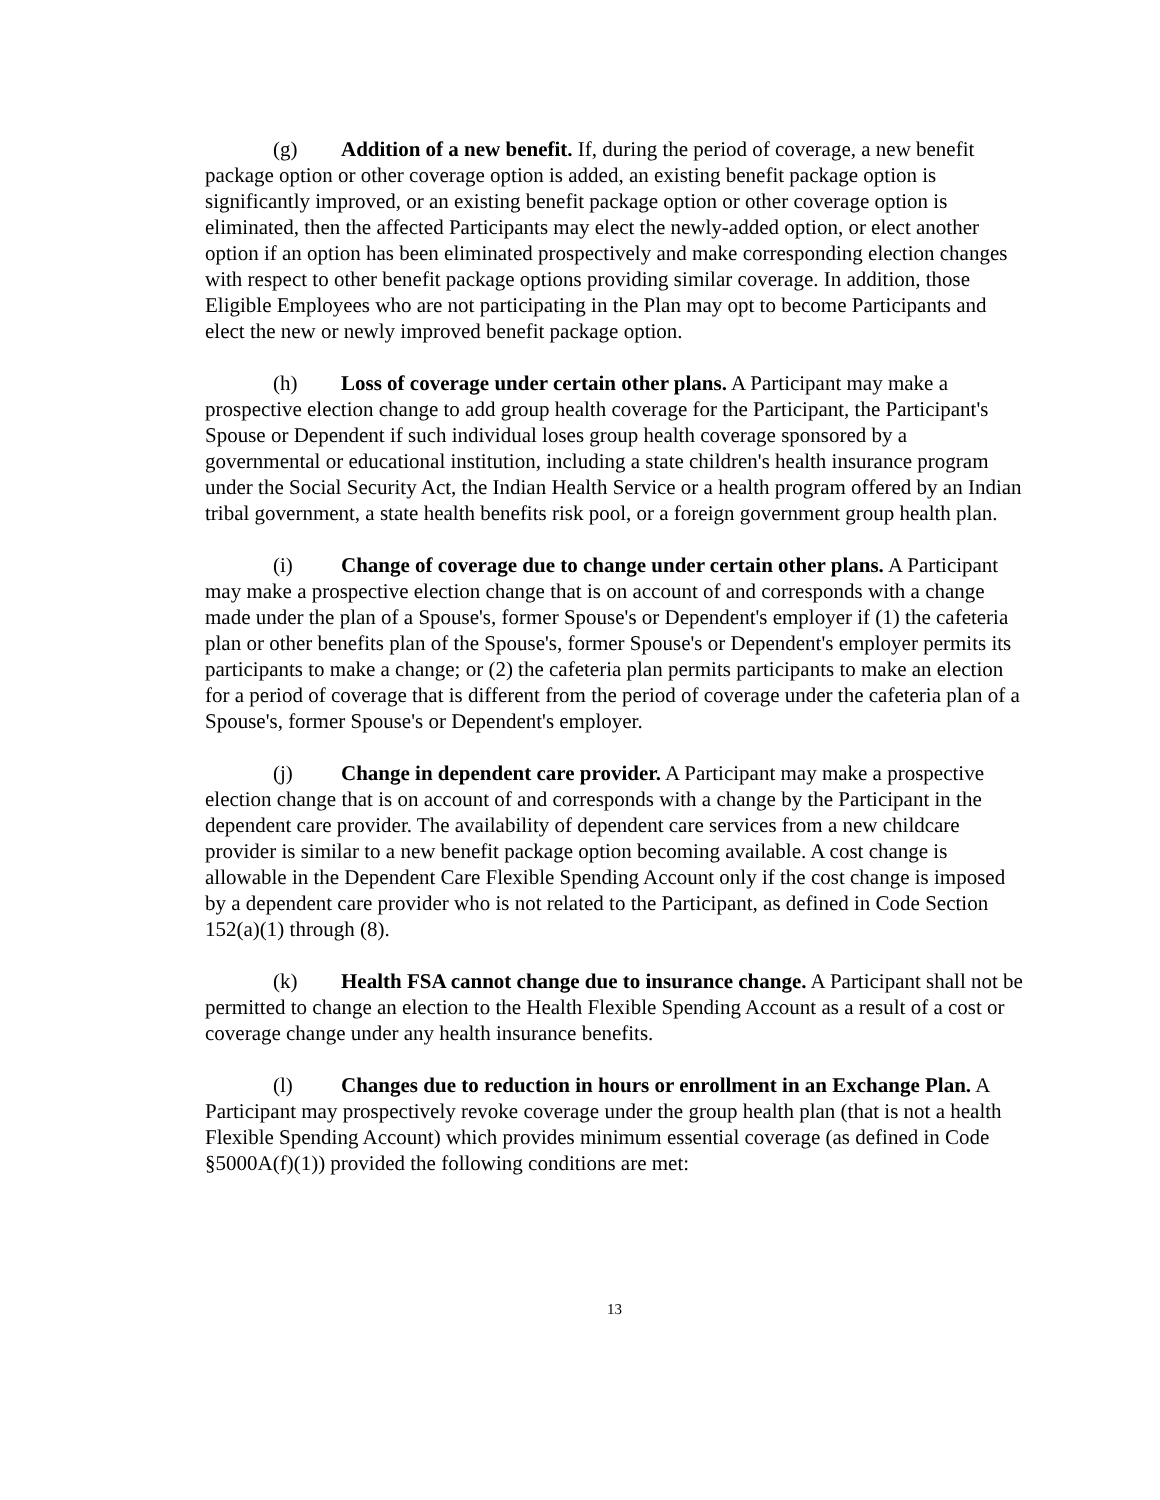(g) Addition of a new benefit. If, during the period of coverage, a new benefit package option or other coverage option is added, an existing benefit package option is significantly improved, or an existing benefit package option or other coverage option is eliminated, then the affected Participants may elect the newly-added option, or elect another option if an option has been eliminated prospectively and make corresponding election changes with respect to other benefit package options providing similar coverage. In addition, those Eligible Employees who are not participating in the Plan may opt to become Participants and elect the new or newly improved benefit package option.
(h) Loss of coverage under certain other plans. A Participant may make a prospective election change to add group health coverage for the Participant, the Participant's Spouse or Dependent if such individual loses group health coverage sponsored by a governmental or educational institution, including a state children's health insurance program under the Social Security Act, the Indian Health Service or a health program offered by an Indian tribal government, a state health benefits risk pool, or a foreign government group health plan.
(i) Change of coverage due to change under certain other plans. A Participant may make a prospective election change that is on account of and corresponds with a change made under the plan of a Spouse's, former Spouse's or Dependent's employer if (1) the cafeteria plan or other benefits plan of the Spouse's, former Spouse's or Dependent's employer permits its participants to make a change; or (2) the cafeteria plan permits participants to make an election for a period of coverage that is different from the period of coverage under the cafeteria plan of a Spouse's, former Spouse's or Dependent's employer.
(j) Change in dependent care provider. A Participant may make a prospective election change that is on account of and corresponds with a change by the Participant in the dependent care provider. The availability of dependent care services from a new childcare provider is similar to a new benefit package option becoming available. A cost change is allowable in the Dependent Care Flexible Spending Account only if the cost change is imposed by a dependent care provider who is not related to the Participant, as defined in Code Section 152(a)(1) through (8).
(k) Health FSA cannot change due to insurance change. A Participant shall not be permitted to change an election to the Health Flexible Spending Account as a result of a cost or coverage change under any health insurance benefits.
(l) Changes due to reduction in hours or enrollment in an Exchange Plan. A Participant may prospectively revoke coverage under the group health plan (that is not a health Flexible Spending Account) which provides minimum essential coverage (as defined in Code §5000A(f)(1)) provided the following conditions are met:
13